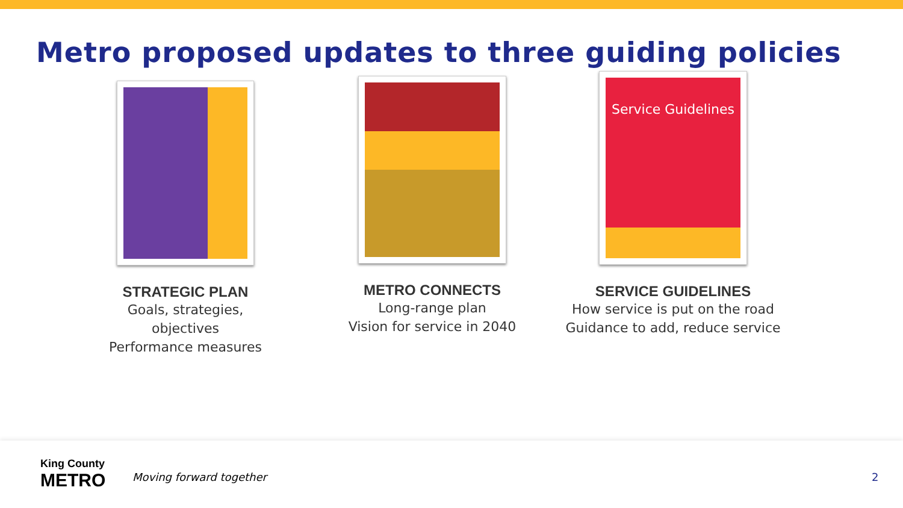Metro proposed updates to three guiding policies
STRATEGIC PLAN
Goals, strategies,
objectives
Performance measures
METRO CONNECTS
Long-range plan
Vision for service in 2040
Service Guidelines
SERVICE GUIDELINES
How service is put on the road
Guidance to add, reduce service
King County
METRO
Moving forward together 2